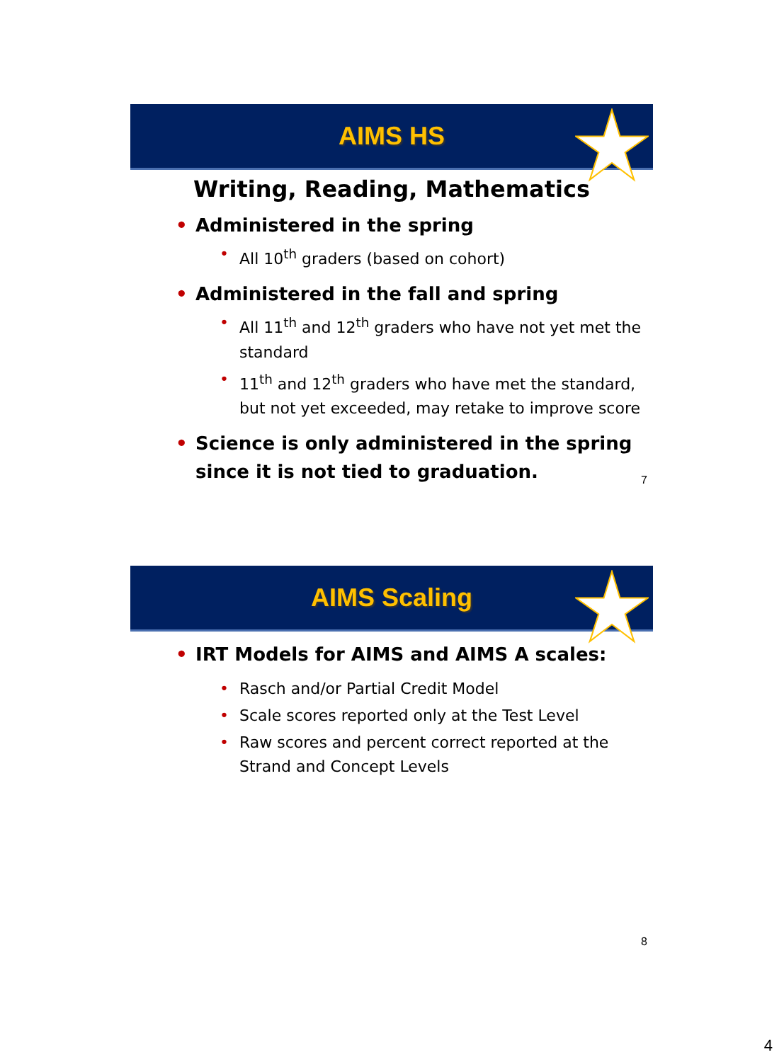AIMS HS
Writing, Reading, Mathematics
• Administered in the spring
• All 10<sup>th</sup> graders (based on cohort)
• Administered in the fall and spring
• All 11<sup>th</sup> and 12<sup>th</sup> graders who have not yet met the standard
• 11<sup>th</sup> and 12<sup>th</sup> graders who have met the standard, but not yet exceeded, may retake to improve score
• Science is only administered in the spring since it is not tied to graduation.
7
AIMS Scaling
• IRT Models for AIMS and AIMS A scales:
• Rasch and/or Partial Credit Model
• Scale scores reported only at the Test Level
• Raw scores and percent correct reported at the Strand and Concept Levels
8
4